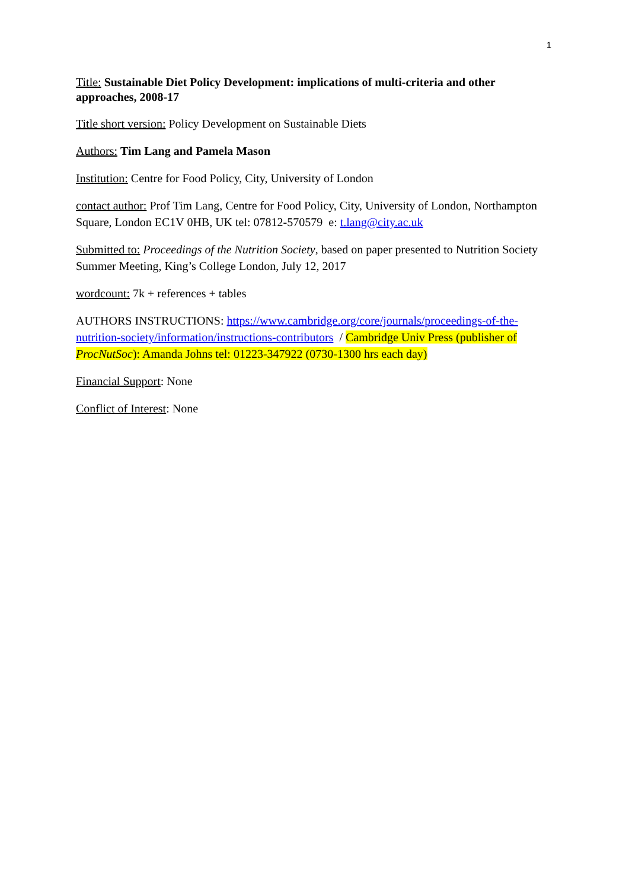1
Title: Sustainable Diet Policy Development: implications of multi-criteria and other approaches, 2008-17
Title short version: Policy Development on Sustainable Diets
Authors: Tim Lang and Pamela Mason
Institution: Centre for Food Policy, City, University of London
contact author: Prof Tim Lang, Centre for Food Policy, City, University of London, Northampton Square, London EC1V 0HB, UK tel: 07812-570579 e: t.lang@city.ac.uk
Submitted to: Proceedings of the Nutrition Society, based on paper presented to Nutrition Society Summer Meeting, King’s College London, July 12, 2017
wordcount: 7k + references + tables
AUTHORS INSTRUCTIONS: https://www.cambridge.org/core/journals/proceedings-of-the-nutrition-society/information/instructions-contributors / Cambridge Univ Press (publisher of ProcNutSoc): Amanda Johns tel: 01223-347922 (0730-1300 hrs each day)
Financial Support: None
Conflict of Interest: None